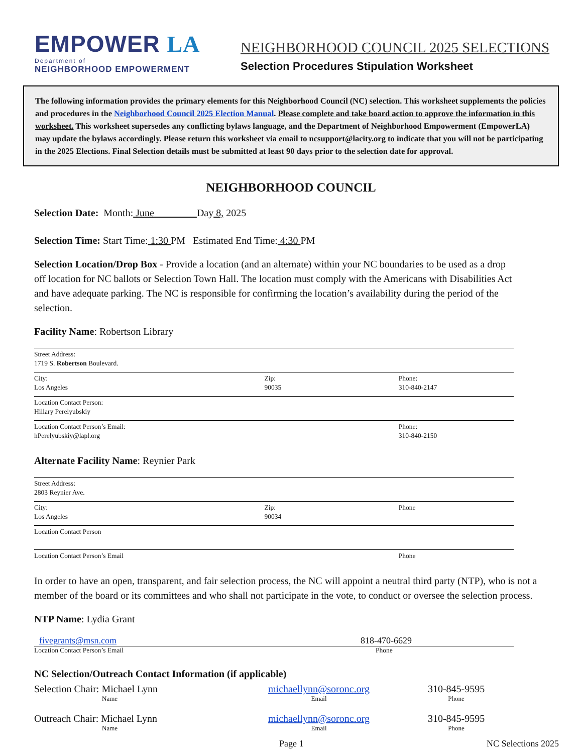EMPOWER LA
Department of
NEIGHBORHOOD EMPOWERMENT
NEIGHBORHOOD COUNCIL 2025 SELECTIONS
Selection Procedures Stipulation Worksheet
The following information provides the primary elements for this Neighborhood Council (NC) selection. This worksheet supplements the policies and procedures in the Neighborhood Council 2025 Election Manual. Please complete and take board action to approve the information in this worksheet. This worksheet supersedes any conflicting bylaws language, and the Department of Neighborhood Empowerment (EmpowerLA) may update the bylaws accordingly. Please return this worksheet via email to ncsupport@lacity.org to indicate that you will not be participating in the 2025 Elections. Final Selection details must be submitted at least 90 days prior to the selection date for approval.
NEIGHBORHOOD COUNCIL
Selection Date: Month: June Day 8, 2025
Selection Time: Start Time: 1:30 PM Estimated End Time: 4:30 PM
Selection Location/Drop Box - Provide a location (and an alternate) within your NC boundaries to be used as a drop off location for NC ballots or Selection Town Hall. The location must comply with the Americans with Disabilities Act and have adequate parking. The NC is responsible for confirming the location’s availability during the period of the selection.
Facility Name: Robertson Library
| Street Address: 1719 S. Robertson Boulevard. | | |
| City: Los Angeles | Zip: 90035 | Phone: 310-840-2147 |
| Location Contact Person: Hillary Perelyubskiy | | |
| Location Contact Person’s Email: hPerelyubskiy@lapl.org | | Phone: 310-840-2150 |
Alternate Facility Name: Reynier Park
| Street Address: 2803 Reynier Ave. | | |
| City: Los Angeles | Zip: 90034 | Phone |
| Location Contact Person | | |
| Location Contact Person’s Email | | Phone |
In order to have an open, transparent, and fair selection process, the NC will appoint a neutral third party (NTP), who is not a member of the board or its committees and who shall not participate in the vote, to conduct or oversee the selection process.
NTP Name: Lydia Grant
fivegrants@msn.com 818-470-6629
Location Contact Person’s Email Phone
NC Selection/Outreach Contact Information (if applicable)
Selection Chair: Michael Lynn
Name
michaellynn@soronc.org
Email
310-845-9595
Phone
Outreach Chair: Michael Lynn
Name
michaellynn@soronc.org
Email
310-845-9595
Phone
Page 1 NC Selections 2025